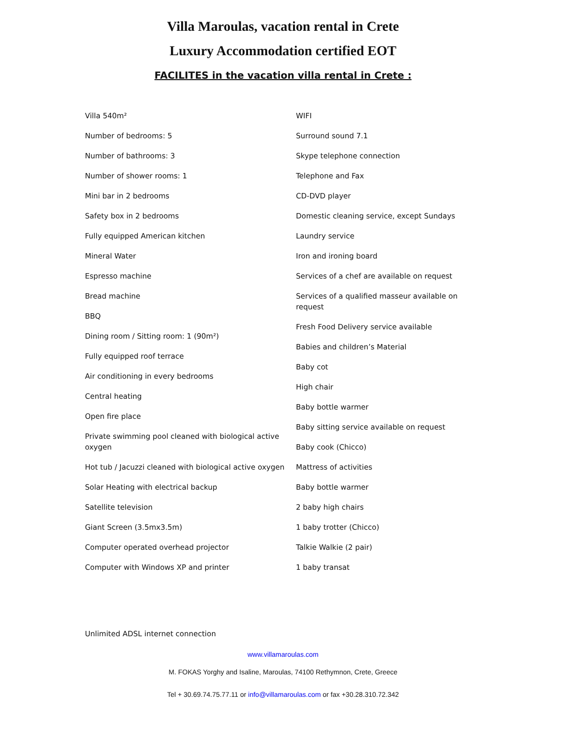Villa Maroulas, vacation rental in Crete
Luxury Accommodation certified EOT
FACILITES in the vacation villa rental in Crete :
Villa 540m²
Number of bedrooms: 5
Number of bathrooms: 3
Number of shower rooms: 1
Mini bar in 2 bedrooms
Safety box in 2 bedrooms
Fully equipped American kitchen
Mineral Water
Espresso machine
Bread machine
BBQ
Dining room / Sitting room: 1 (90m²)
Fully equipped roof terrace
Air conditioning in every bedrooms
Central heating
Open fire place
Private swimming pool cleaned with biological active oxygen
Hot tub / Jacuzzi cleaned with biological active oxygen
Solar Heating with electrical backup
Satellite television
Giant Screen (3.5mx3.5m)
Computer operated overhead projector
Computer with Windows XP and printer
WIFI
Surround sound 7.1
Skype telephone connection
Telephone and Fax
CD-DVD player
Domestic cleaning service, except Sundays
Laundry service
Iron and ironing board
Services of a chef are available on request
Services of a qualified masseur available on request
Fresh Food Delivery service available
Babies and children’s Material
Baby cot
High chair
Baby bottle warmer
Baby sitting service available on request
Baby cook (Chicco)
Mattress of activities
Baby bottle warmer
2 baby high chairs
1 baby trotter (Chicco)
Talkie Walkie (2 pair)
1 baby transat
Unlimited ADSL internet connection
www.villamaroulas.com
M. FOKAS Yorghy and Isaline, Maroulas, 74100 Rethymnon, Crete, Greece
Tel + 30.69.74.75.77.11 or info@villamaroulas.com or fax +30.28.310.72.342